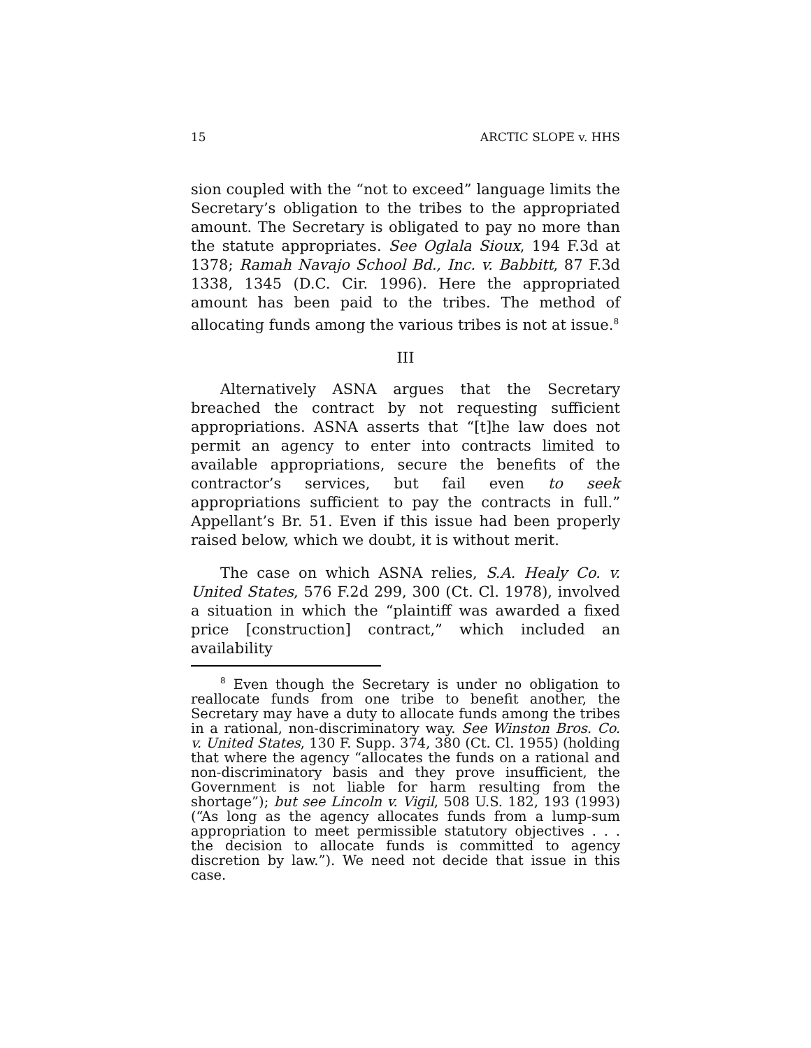15 ARCTIC SLOPE v. HHS
sion coupled with the “not to exceed” language limits the Secretary’s obligation to the tribes to the appropriated amount. The Secretary is obligated to pay no more than the statute appropriates. See Oglala Sioux, 194 F.3d at 1378; Ramah Navajo School Bd., Inc. v. Babbitt, 87 F.3d 1338, 1345 (D.C. Cir. 1996). Here the appropriated amount has been paid to the tribes. The method of allocating funds among the various tribes is not at issue.<sup>8</sup>
III
Alternatively ASNA argues that the Secretary breached the contract by not requesting sufficient appropriations. ASNA asserts that “[t]he law does not permit an agency to enter into contracts limited to available appropriations, secure the benefits of the contractor’s services, but fail even to seek appropriations sufficient to pay the contracts in full.” Appellant’s Br. 51. Even if this issue had been properly raised below, which we doubt, it is without merit.
The case on which ASNA relies, S.A. Healy Co. v. United States, 576 F.2d 299, 300 (Ct. Cl. 1978), involved a situation in which the “plaintiff was awarded a fixed price [construction] contract,” which included an availability
<sup>8</sup> Even though the Secretary is under no obligation to reallocate funds from one tribe to benefit another, the Secretary may have a duty to allocate funds among the tribes in a rational, non-discriminatory way. See Winston Bros. Co. v. United States, 130 F. Supp. 374, 380 (Ct. Cl. 1955) (holding that where the agency “allocates the funds on a rational and non-discriminatory basis and they prove insufficient, the Government is not liable for harm resulting from the shortage”); but see Lincoln v. Vigil, 508 U.S. 182, 193 (1993) (“As long as the agency allocates funds from a lump-sum appropriation to meet permissible statutory objectives . . . the decision to allocate funds is committed to agency discretion by law.”). We need not decide that issue in this case.